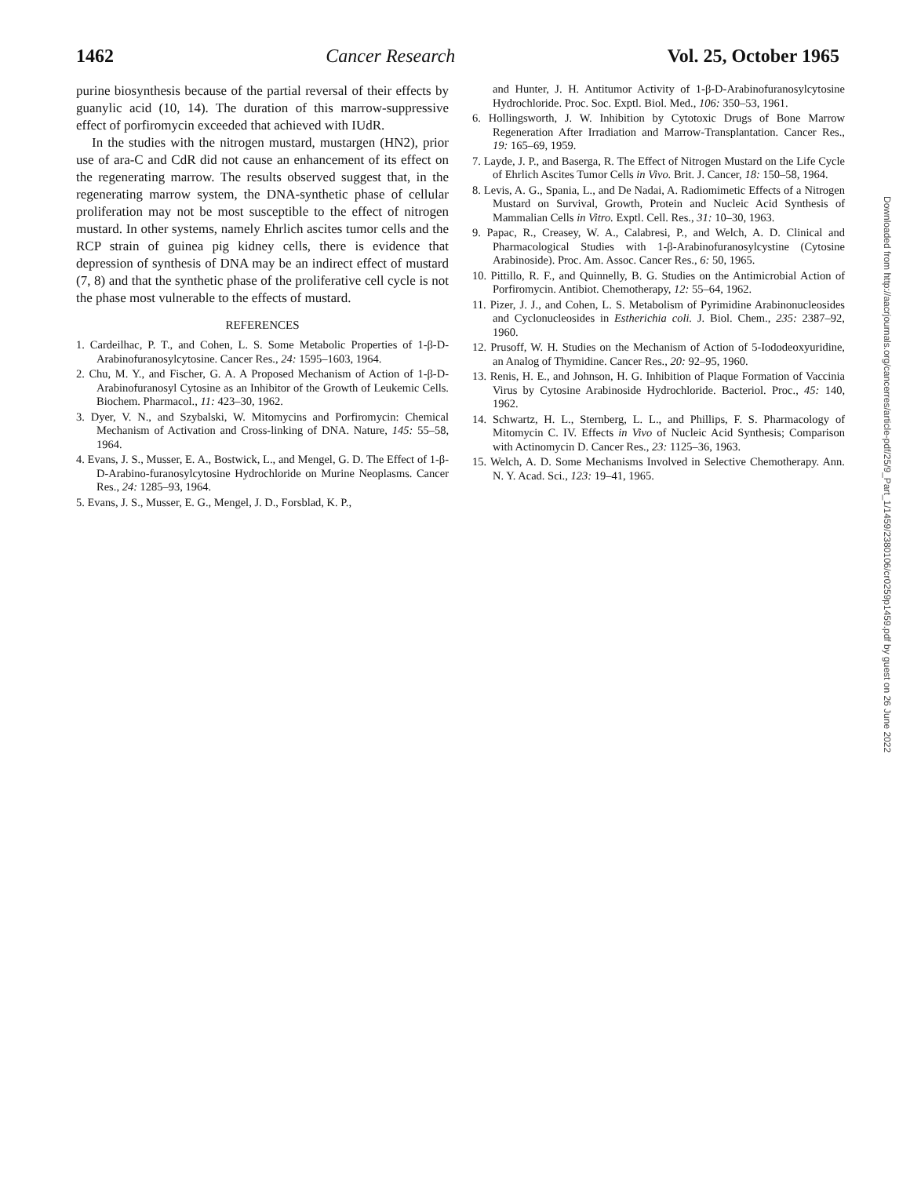1462 Cancer Research Vol. 25, October 1965
purine biosynthesis because of the partial reversal of their effects by guanylic acid (10, 14). The duration of this marrow-suppressive effect of porfiromycin exceeded that achieved with IUdR.
In the studies with the nitrogen mustard, mustargen (HN2), prior use of ara-C and CdR did not cause an enhancement of its effect on the regenerating marrow. The results observed suggest that, in the regenerating marrow system, the DNA-synthetic phase of cellular proliferation may not be most susceptible to the effect of nitrogen mustard. In other systems, namely Ehrlich ascites tumor cells and the RCP strain of guinea pig kidney cells, there is evidence that depression of synthesis of DNA may be an indirect effect of mustard (7, 8) and that the synthetic phase of the proliferative cell cycle is not the phase most vulnerable to the effects of mustard.
REFERENCES
1. Cardeilhac, P. T., and Cohen, L. S. Some Metabolic Properties of 1-β-D-Arabinofuranosylcytosine. Cancer Res., 24: 1595–1603, 1964.
2. Chu, M. Y., and Fischer, G. A. A Proposed Mechanism of Action of 1-β-D-Arabinofuranosyl Cytosine as an Inhibitor of the Growth of Leukemic Cells. Biochem. Pharmacol., 11: 423–30, 1962.
3. Dyer, V. N., and Szybalski, W. Mitomycins and Porfiromycin: Chemical Mechanism of Activation and Cross-linking of DNA. Nature, 145: 55–58, 1964.
4. Evans, J. S., Musser, E. A., Bostwick, L., and Mengel, G. D. The Effect of 1-β-D-Arabino-furanosylcytosine Hydrochloride on Murine Neoplasms. Cancer Res., 24: 1285–93, 1964.
5. Evans, J. S., Musser, E. G., Mengel, J. D., Forsblad, K. P.,
and Hunter, J. H. Antitumor Activity of 1-β-D-Arabinofuranosylcytosine Hydrochloride. Proc. Soc. Exptl. Biol. Med., 106: 350–53, 1961.
6. Hollingsworth, J. W. Inhibition by Cytotoxic Drugs of Bone Marrow Regeneration After Irradiation and Marrow-Transplantation. Cancer Res., 19: 165–69, 1959.
7. Layde, J. P., and Baserga, R. The Effect of Nitrogen Mustard on the Life Cycle of Ehrlich Ascites Tumor Cells in Vivo. Brit. J. Cancer, 18: 150–58, 1964.
8. Levis, A. G., Spania, L., and De Nadai, A. Radiomimetic Effects of a Nitrogen Mustard on Survival, Growth, Protein and Nucleic Acid Synthesis of Mammalian Cells in Vitro. Exptl. Cell. Res., 31: 10–30, 1963.
9. Papac, R., Creasey, W. A., Calabresi, P., and Welch, A. D. Clinical and Pharmacological Studies with 1-β-Arabinofuranosylcystine (Cytosine Arabinoside). Proc. Am. Assoc. Cancer Res., 6: 50, 1965.
10. Pittillo, R. F., and Quinnelly, B. G. Studies on the Antimicrobial Action of Porfiromycin. Antibiot. Chemotherapy, 12: 55–64, 1962.
11. Pizer, J. J., and Cohen, L. S. Metabolism of Pyrimidine Arabinonucleosides and Cyclonucleosides in Estherichia coli. J. Biol. Chem., 235: 2387–92, 1960.
12. Prusoff, W. H. Studies on the Mechanism of Action of 5-Iododeoxyuridine, an Analog of Thymidine. Cancer Res., 20: 92–95, 1960.
13. Renis, H. E., and Johnson, H. G. Inhibition of Plaque Formation of Vaccinia Virus by Cytosine Arabinoside Hydrochloride. Bacteriol. Proc., 45: 140, 1962.
14. Schwartz, H. L., Sternberg, L. L., and Phillips, F. S. Pharmacology of Mitomycin C. IV. Effects in Vivo of Nucleic Acid Synthesis; Comparison with Actinomycin D. Cancer Res., 23: 1125–36, 1963.
15. Welch, A. D. Some Mechanisms Involved in Selective Chemotherapy. Ann. N. Y. Acad. Sci., 123: 19–41, 1965.
Downloaded from http://aacrjournals.org/cancerres/article-pdf/25/9_Part_1/1459/2380106/cr0259p1459.pdf by guest on 26 June 2022